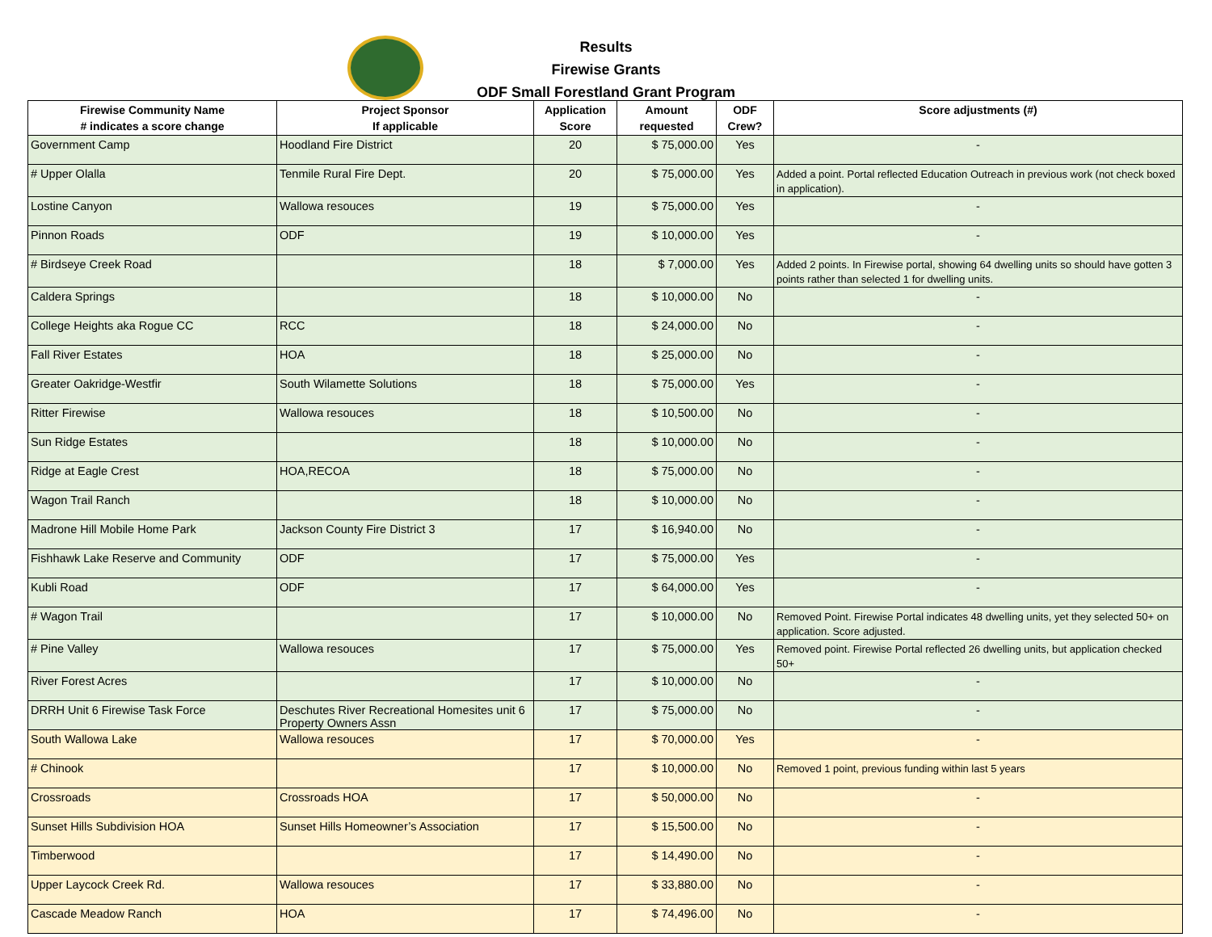Results
Firewise Grants
ODF Small Forestland Grant Program
| Firewise Community Name # indicates a score change | Project Sponsor If applicable | Application Score | Amount requested | ODF Crew? | Score adjustments (#) |
| --- | --- | --- | --- | --- | --- |
| Government Camp | Hoodland Fire District | 20 | $ 75,000.00 | Yes | - |
| # Upper Olalla | Tenmile Rural Fire Dept. | 20 | $ 75,000.00 | Yes | Added a point. Portal reflected Education Outreach in previous work (not check boxed in application). |
| Lostine Canyon | Wallowa resouces | 19 | $ 75,000.00 | Yes | - |
| Pinnon Roads | ODF | 19 | $ 10,000.00 | Yes | - |
| # Birdseye Creek Road | | 18 | $ 7,000.00 | Yes | Added 2 points. In Firewise portal, showing 64 dwelling units so should have gotten 3 points rather than selected 1 for dwelling units. |
| Caldera Springs | | 18 | $ 10,000.00 | No | - |
| College Heights aka Rogue CC | RCC | 18 | $ 24,000.00 | No | - |
| Fall River Estates | HOA | 18 | $ 25,000.00 | No | - |
| Greater Oakridge-Westfir | South Wilamette Solutions | 18 | $ 75,000.00 | Yes | - |
| Ritter Firewise | Wallowa resouces | 18 | $ 10,500.00 | No | - |
| Sun Ridge Estates | | 18 | $ 10,000.00 | No | - |
| Ridge at Eagle Crest | HOA,RECOA | 18 | $ 75,000.00 | No | - |
| Wagon Trail Ranch | | 18 | $ 10,000.00 | No | - |
| Madrone Hill Mobile Home Park | Jackson County Fire District 3 | 17 | $ 16,940.00 | No | - |
| Fishhawk Lake Reserve and Community | ODF | 17 | $ 75,000.00 | Yes | - |
| Kubli Road | ODF | 17 | $ 64,000.00 | Yes | - |
| # Wagon Trail | | 17 | $ 10,000.00 | No | Removed Point. Firewise Portal indicates 48 dwelling units, yet they selected 50+ on application. Score adjusted. |
| # Pine Valley | Wallowa resouces | 17 | $ 75,000.00 | Yes | Removed point. Firewise Portal reflected 26 dwelling units, but application checked 50+ |
| River Forest Acres | | 17 | $ 10,000.00 | No | - |
| DRRH Unit 6 Firewise Task Force | Deschutes River Recreational Homesites unit 6 Property Owners Assn | 17 | $ 75,000.00 | No | - |
| South Wallowa Lake | Wallowa resouces | 17 | $ 70,000.00 | Yes | - |
| # Chinook | | 17 | $ 10,000.00 | No | Removed 1 point, previous funding within last 5 years |
| Crossroads | Crossroads HOA | 17 | $ 50,000.00 | No | - |
| Sunset Hills Subdivision HOA | Sunset Hills Homeowner’s Association | 17 | $ 15,500.00 | No | - |
| Timberwood | | 17 | $ 14,490.00 | No | - |
| Upper Laycock Creek Rd. | Wallowa resouces | 17 | $ 33,880.00 | No | - |
| Cascade Meadow Ranch | HOA | 17 | $ 74,496.00 | No | - |